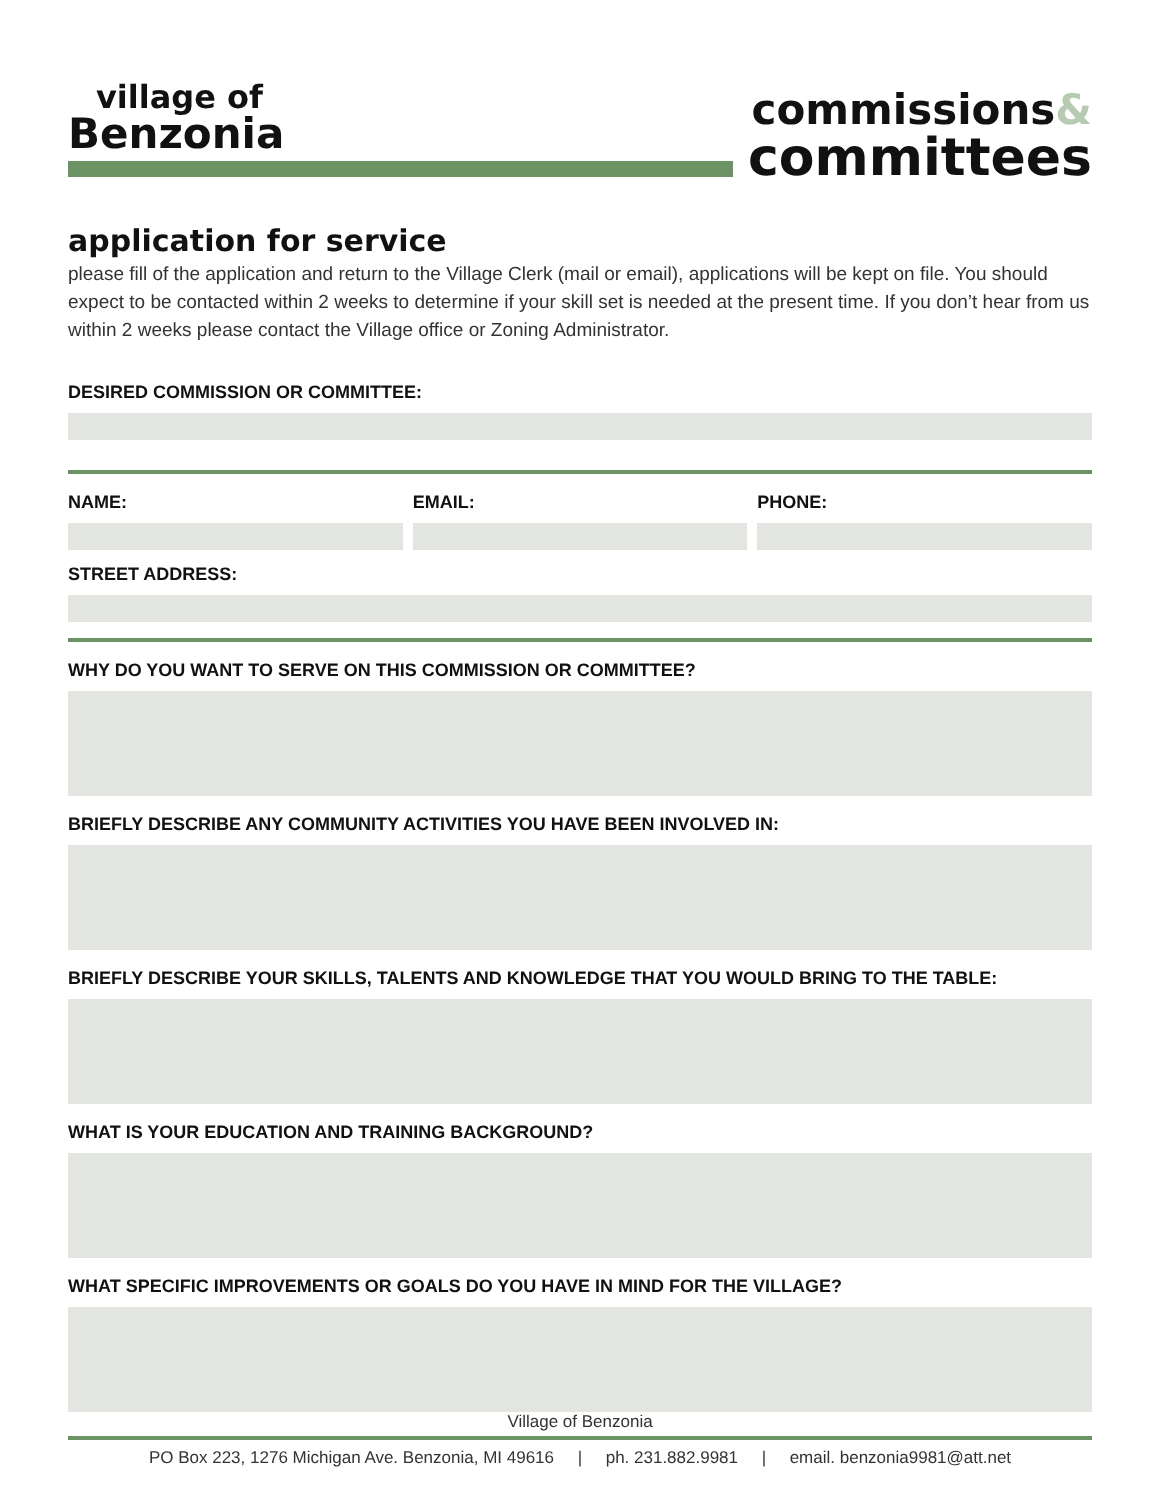village of
Benzonia
commissions&
committees
application for service
please fill of the application and return to the Village Clerk (mail or email), applications will be kept on file. You should expect to be contacted within 2 weeks to determine if your skill set is needed at the present time. If you don’t hear from us within 2 weeks please contact the Village office or Zoning Administrator.
DESIRED COMMISSION OR COMMITTEE:
NAME: EMAIL: PHONE:
STREET ADDRESS:
WHY DO YOU WANT TO SERVE ON THIS COMMISSION OR COMMITTEE?
BRIEFLY DESCRIBE ANY COMMUNITY ACTIVITIES YOU HAVE BEEN INVOLVED IN:
BRIEFLY DESCRIBE YOUR SKILLS, TALENTS AND KNOWLEDGE THAT YOU WOULD BRING TO THE TABLE:
WHAT IS YOUR EDUCATION AND TRAINING BACKGROUND?
WHAT SPECIFIC IMPROVEMENTS OR GOALS DO YOU HAVE IN MIND FOR THE VILLAGE?
Village of Benzonia
PO Box 223, 1276 Michigan Ave. Benzonia, MI 49616 | ph. 231.882.9981 | email. benzonia9981@att.net